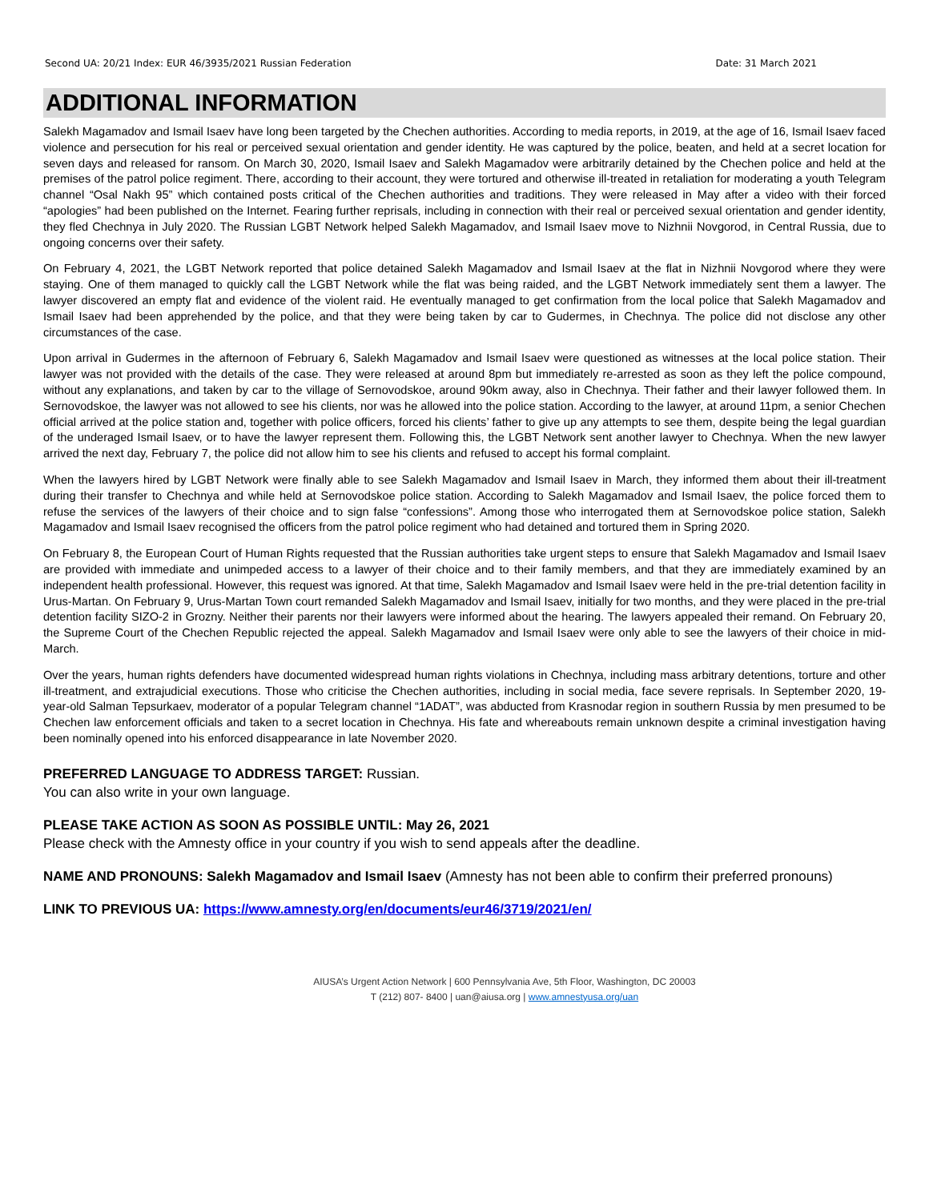Second UA: 20/21 Index: EUR 46/3935/2021 Russian Federation Date: 31 March 2021
ADDITIONAL INFORMATION
Salekh Magamadov and Ismail Isaev have long been targeted by the Chechen authorities. According to media reports, in 2019, at the age of 16, Ismail Isaev faced violence and persecution for his real or perceived sexual orientation and gender identity. He was captured by the police, beaten, and held at a secret location for seven days and released for ransom. On March 30, 2020, Ismail Isaev and Salekh Magamadov were arbitrarily detained by the Chechen police and held at the premises of the patrol police regiment. There, according to their account, they were tortured and otherwise ill-treated in retaliation for moderating a youth Telegram channel “Osal Nakh 95” which contained posts critical of the Chechen authorities and traditions. They were released in May after a video with their forced “apologies” had been published on the Internet. Fearing further reprisals, including in connection with their real or perceived sexual orientation and gender identity, they fled Chechnya in July 2020. The Russian LGBT Network helped Salekh Magamadov, and Ismail Isaev move to Nizhnii Novgorod, in Central Russia, due to ongoing concerns over their safety.
On February 4, 2021, the LGBT Network reported that police detained Salekh Magamadov and Ismail Isaev at the flat in Nizhnii Novgorod where they were staying. One of them managed to quickly call the LGBT Network while the flat was being raided, and the LGBT Network immediately sent them a lawyer. The lawyer discovered an empty flat and evidence of the violent raid. He eventually managed to get confirmation from the local police that Salekh Magamadov and Ismail Isaev had been apprehended by the police, and that they were being taken by car to Gudermes, in Chechnya. The police did not disclose any other circumstances of the case.
Upon arrival in Gudermes in the afternoon of February 6, Salekh Magamadov and Ismail Isaev were questioned as witnesses at the local police station. Their lawyer was not provided with the details of the case. They were released at around 8pm but immediately re-arrested as soon as they left the police compound, without any explanations, and taken by car to the village of Sernovodskoe, around 90km away, also in Chechnya. Their father and their lawyer followed them. In Sernovodskoe, the lawyer was not allowed to see his clients, nor was he allowed into the police station. According to the lawyer, at around 11pm, a senior Chechen official arrived at the police station and, together with police officers, forced his clients’ father to give up any attempts to see them, despite being the legal guardian of the underaged Ismail Isaev, or to have the lawyer represent them. Following this, the LGBT Network sent another lawyer to Chechnya. When the new lawyer arrived the next day, February 7, the police did not allow him to see his clients and refused to accept his formal complaint.
When the lawyers hired by LGBT Network were finally able to see Salekh Magamadov and Ismail Isaev in March, they informed them about their ill-treatment during their transfer to Chechnya and while held at Sernovodskoe police station. According to Salekh Magamadov and Ismail Isaev, the police forced them to refuse the services of the lawyers of their choice and to sign false “confessions”. Among those who interrogated them at Sernovodskoe police station, Salekh Magamadov and Ismail Isaev recognised the officers from the patrol police regiment who had detained and tortured them in Spring 2020.
On February 8, the European Court of Human Rights requested that the Russian authorities take urgent steps to ensure that Salekh Magamadov and Ismail Isaev are provided with immediate and unimpeded access to a lawyer of their choice and to their family members, and that they are immediately examined by an independent health professional. However, this request was ignored. At that time, Salekh Magamadov and Ismail Isaev were held in the pre-trial detention facility in Urus-Martan. On February 9, Urus-Martan Town court remanded Salekh Magamadov and Ismail Isaev, initially for two months, and they were placed in the pre-trial detention facility SIZO-2 in Grozny. Neither their parents nor their lawyers were informed about the hearing. The lawyers appealed their remand. On February 20, the Supreme Court of the Chechen Republic rejected the appeal. Salekh Magamadov and Ismail Isaev were only able to see the lawyers of their choice in mid-March.
Over the years, human rights defenders have documented widespread human rights violations in Chechnya, including mass arbitrary detentions, torture and other ill-treatment, and extrajudicial executions. Those who criticise the Chechen authorities, including in social media, face severe reprisals. In September 2020, 19-year-old Salman Tepsurkaev, moderator of a popular Telegram channel “1ADAT”, was abducted from Krasnodar region in southern Russia by men presumed to be Chechen law enforcement officials and taken to a secret location in Chechnya. His fate and whereabouts remain unknown despite a criminal investigation having been nominally opened into his enforced disappearance in late November 2020.
PREFERRED LANGUAGE TO ADDRESS TARGET: Russian.
You can also write in your own language.
PLEASE TAKE ACTION AS SOON AS POSSIBLE UNTIL: May 26, 2021
Please check with the Amnesty office in your country if you wish to send appeals after the deadline.
NAME AND PRONOUNS: Salekh Magamadov and Ismail Isaev (Amnesty has not been able to confirm their preferred pronouns)
LINK TO PREVIOUS UA: https://www.amnesty.org/en/documents/eur46/3719/2021/en/
AIUSA’s Urgent Action Network | 600 Pennsylvania Ave, 5th Floor, Washington, DC 20003
T (212) 807- 8400 | uan@aiusa.org | www.amnestyusa.org/uan